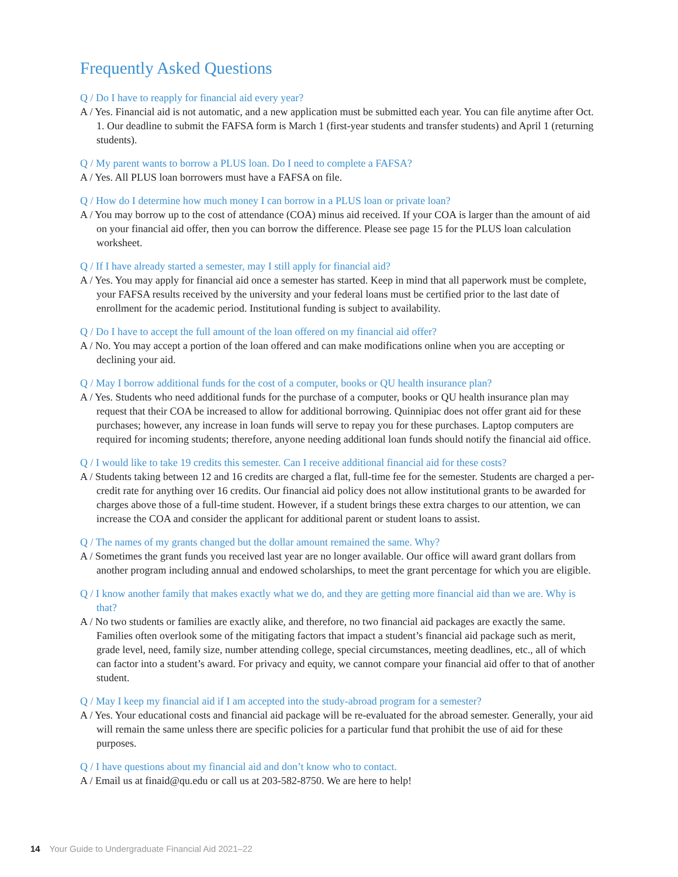Frequently Asked Questions
Q / Do I have to reapply for financial aid every year?
A / Yes. Financial aid is not automatic, and a new application must be submitted each year. You can file anytime after Oct. 1. Our deadline to submit the FAFSA form is March 1 (first-year students and transfer students) and April 1 (returning students).
Q / My parent wants to borrow a PLUS loan. Do I need to complete a FAFSA?
A / Yes. All PLUS loan borrowers must have a FAFSA on file.
Q / How do I determine how much money I can borrow in a PLUS loan or private loan?
A / You may borrow up to the cost of attendance (COA) minus aid received. If your COA is larger than the amount of aid on your financial aid offer, then you can borrow the difference. Please see page 15 for the PLUS loan calculation worksheet.
Q / If I have already started a semester, may I still apply for financial aid?
A / Yes. You may apply for financial aid once a semester has started. Keep in mind that all paperwork must be complete, your FAFSA results received by the university and your federal loans must be certified prior to the last date of enrollment for the academic period. Institutional funding is subject to availability.
Q / Do I have to accept the full amount of the loan offered on my financial aid offer?
A / No. You may accept a portion of the loan offered and can make modifications online when you are accepting or declining your aid.
Q / May I borrow additional funds for the cost of a computer, books or QU health insurance plan?
A / Yes. Students who need additional funds for the purchase of a computer, books or QU health insurance plan may request that their COA be increased to allow for additional borrowing. Quinnipiac does not offer grant aid for these purchases; however, any increase in loan funds will serve to repay you for these purchases. Laptop computers are required for incoming students; therefore, anyone needing additional loan funds should notify the financial aid office.
Q / I would like to take 19 credits this semester. Can I receive additional financial aid for these costs?
A / Students taking between 12 and 16 credits are charged a flat, full-time fee for the semester. Students are charged a per-credit rate for anything over 16 credits. Our financial aid policy does not allow institutional grants to be awarded for charges above those of a full-time student. However, if a student brings these extra charges to our attention, we can increase the COA and consider the applicant for additional parent or student loans to assist.
Q / The names of my grants changed but the dollar amount remained the same. Why?
A / Sometimes the grant funds you received last year are no longer available. Our office will award grant dollars from another program including annual and endowed scholarships, to meet the grant percentage for which you are eligible.
Q / I know another family that makes exactly what we do, and they are getting more financial aid than we are. Why is that?
A / No two students or families are exactly alike, and therefore, no two financial aid packages are exactly the same. Families often overlook some of the mitigating factors that impact a student’s financial aid package such as merit, grade level, need, family size, number attending college, special circumstances, meeting deadlines, etc., all of which can factor into a student’s award. For privacy and equity, we cannot compare your financial aid offer to that of another student.
Q / May I keep my financial aid if I am accepted into the study-abroad program for a semester?
A / Yes. Your educational costs and financial aid package will be re-evaluated for the abroad semester. Generally, your aid will remain the same unless there are specific policies for a particular fund that prohibit the use of aid for these purposes.
Q / I have questions about my financial aid and don’t know who to contact.
A / Email us at finaid@qu.edu or call us at 203-582-8750. We are here to help!
14 Your Guide to Undergraduate Financial Aid 2021–22